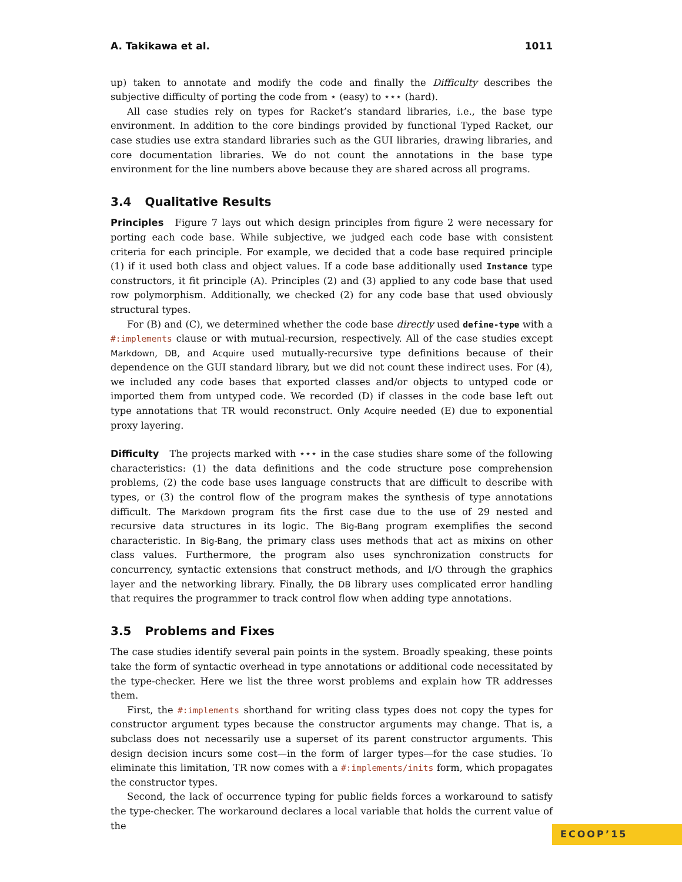A. Takikawa et al. 1011
up) taken to annotate and modify the code and finally the Difficulty describes the subjective difficulty of porting the code from ⋆ (easy) to ⋆⋆⋆ (hard).
All case studies rely on types for Racket’s standard libraries, i.e., the base type environment. In addition to the core bindings provided by functional Typed Racket, our case studies use extra standard libraries such as the GUI libraries, drawing libraries, and core documentation libraries. We do not count the annotations in the base type environment for the line numbers above because they are shared across all programs.
3.4 Qualitative Results
Principles Figure 7 lays out which design principles from figure 2 were necessary for porting each code base. While subjective, we judged each code base with consistent criteria for each principle. For example, we decided that a code base required principle (1) if it used both class and object values. If a code base additionally used Instance type constructors, it fit principle (A). Principles (2) and (3) applied to any code base that used row polymorphism. Additionally, we checked (2) for any code base that used obviously structural types.
For (B) and (C), we determined whether the code base directly used define-type with a #:implements clause or with mutual-recursion, respectively. All of the case studies except Markdown, DB, and Acquire used mutually-recursive type definitions because of their dependence on the GUI standard library, but we did not count these indirect uses. For (4), we included any code bases that exported classes and/or objects to untyped code or imported them from untyped code. We recorded (D) if classes in the code base left out type annotations that TR would reconstruct. Only Acquire needed (E) due to exponential proxy layering.
Difficulty The projects marked with ⋆⋆⋆ in the case studies share some of the following characteristics: (1) the data definitions and the code structure pose comprehension problems, (2) the code base uses language constructs that are difficult to describe with types, or (3) the control flow of the program makes the synthesis of type annotations difficult. The Markdown program fits the first case due to the use of 29 nested and recursive data structures in its logic. The Big-Bang program exemplifies the second characteristic. In Big-Bang, the primary class uses methods that act as mixins on other class values. Furthermore, the program also uses synchronization constructs for concurrency, syntactic extensions that construct methods, and I/O through the graphics layer and the networking library. Finally, the DB library uses complicated error handling that requires the programmer to track control flow when adding type annotations.
3.5 Problems and Fixes
The case studies identify several pain points in the system. Broadly speaking, these points take the form of syntactic overhead in type annotations or additional code necessitated by the type-checker. Here we list the three worst problems and explain how TR addresses them.
First, the #:implements shorthand for writing class types does not copy the types for constructor argument types because the constructor arguments may change. That is, a subclass does not necessarily use a superset of its parent constructor arguments. This design decision incurs some cost—in the form of larger types—for the case studies. To eliminate this limitation, TR now comes with a #:implements/inits form, which propagates the constructor types.
Second, the lack of occurrence typing for public fields forces a workaround to satisfy the type-checker. The workaround declares a local variable that holds the current value of the
ECOOP’15